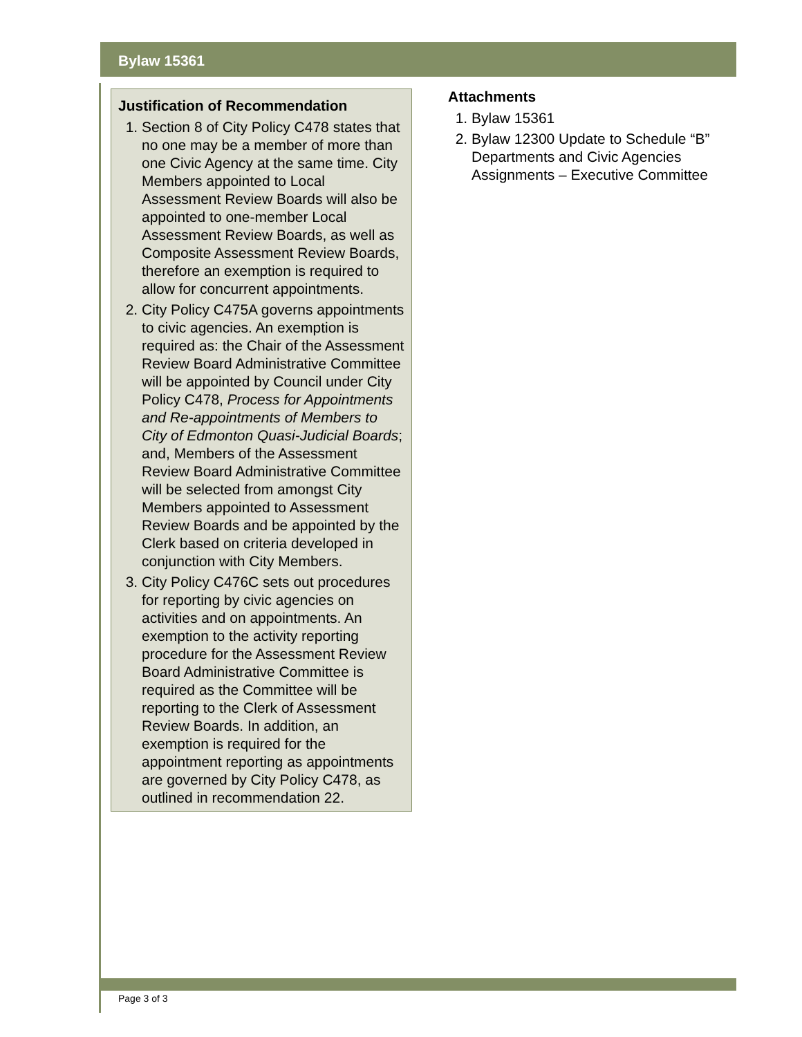Bylaw 15361
Justification of Recommendation
1. Section 8 of City Policy C478 states that no one may be a member of more than one Civic Agency at the same time. City Members appointed to Local Assessment Review Boards will also be appointed to one-member Local Assessment Review Boards, as well as Composite Assessment Review Boards, therefore an exemption is required to allow for concurrent appointments.
2. City Policy C475A governs appointments to civic agencies. An exemption is required as: the Chair of the Assessment Review Board Administrative Committee will be appointed by Council under City Policy C478, Process for Appointments and Re-appointments of Members to City of Edmonton Quasi-Judicial Boards; and, Members of the Assessment Review Board Administrative Committee will be selected from amongst City Members appointed to Assessment Review Boards and be appointed by the Clerk based on criteria developed in conjunction with City Members.
3. City Policy C476C sets out procedures for reporting by civic agencies on activities and on appointments. An exemption to the activity reporting procedure for the Assessment Review Board Administrative Committee is required as the Committee will be reporting to the Clerk of Assessment Review Boards. In addition, an exemption is required for the appointment reporting as appointments are governed by City Policy C478, as outlined in recommendation 22.
Attachments
1. Bylaw 15361
2. Bylaw 12300 Update to Schedule “B” Departments and Civic Agencies Assignments – Executive Committee
Page 3 of 3